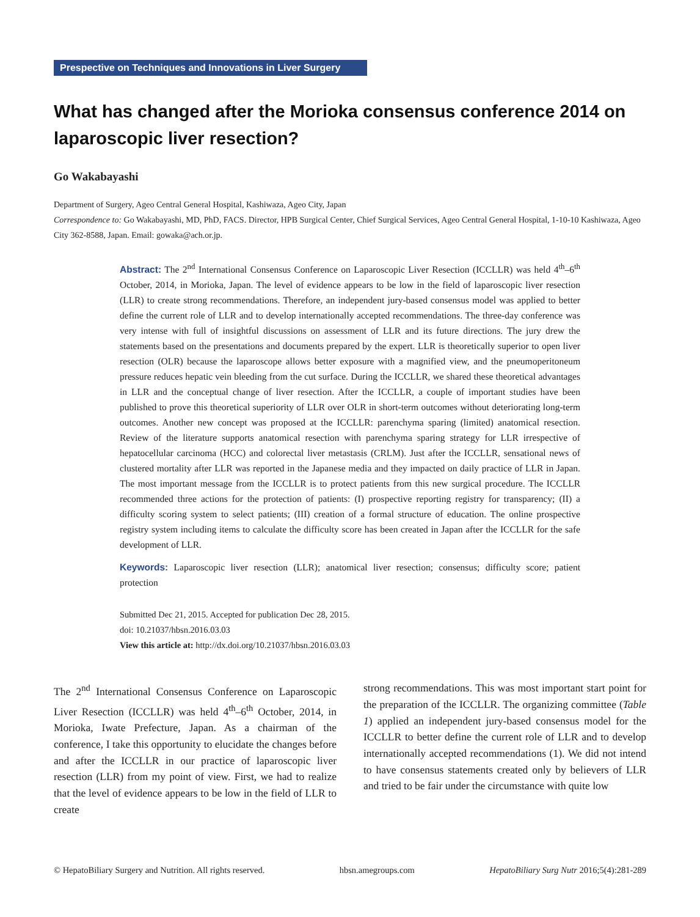Prespective on Techniques and Innovations in Liver Surgery
What has changed after the Morioka consensus conference 2014 on laparoscopic liver resection?
Go Wakabayashi
Department of Surgery, Ageo Central General Hospital, Kashiwaza, Ageo City, Japan
Correspondence to: Go Wakabayashi, MD, PhD, FACS. Director, HPB Surgical Center, Chief Surgical Services, Ageo Central General Hospital, 1-10-10 Kashiwaza, Ageo City 362-8588, Japan. Email: gowaka@ach.or.jp.
Abstract: The 2<sup>nd</sup> International Consensus Conference on Laparoscopic Liver Resection (ICCLLR) was held 4<sup>th</sup>–6<sup>th</sup> October, 2014, in Morioka, Japan. The level of evidence appears to be low in the field of laparoscopic liver resection (LLR) to create strong recommendations. Therefore, an independent jury-based consensus model was applied to better define the current role of LLR and to develop internationally accepted recommendations. The three-day conference was very intense with full of insightful discussions on assessment of LLR and its future directions. The jury drew the statements based on the presentations and documents prepared by the expert. LLR is theoretically superior to open liver resection (OLR) because the laparoscope allows better exposure with a magnified view, and the pneumoperitoneum pressure reduces hepatic vein bleeding from the cut surface. During the ICCLLR, we shared these theoretical advantages in LLR and the conceptual change of liver resection. After the ICCLLR, a couple of important studies have been published to prove this theoretical superiority of LLR over OLR in short-term outcomes without deteriorating long-term outcomes. Another new concept was proposed at the ICCLLR: parenchyma sparing (limited) anatomical resection. Review of the literature supports anatomical resection with parenchyma sparing strategy for LLR irrespective of hepatocellular carcinoma (HCC) and colorectal liver metastasis (CRLM). Just after the ICCLLR, sensational news of clustered mortality after LLR was reported in the Japanese media and they impacted on daily practice of LLR in Japan. The most important message from the ICCLLR is to protect patients from this new surgical procedure. The ICCLLR recommended three actions for the protection of patients: (I) prospective reporting registry for transparency; (II) a difficulty scoring system to select patients; (III) creation of a formal structure of education. The online prospective registry system including items to calculate the difficulty score has been created in Japan after the ICCLLR for the safe development of LLR.
Keywords: Laparoscopic liver resection (LLR); anatomical liver resection; consensus; difficulty score; patient protection
Submitted Dec 21, 2015. Accepted for publication Dec 28, 2015.
doi: 10.21037/hbsn.2016.03.03
View this article at: http://dx.doi.org/10.21037/hbsn.2016.03.03
The 2<sup>nd</sup> International Consensus Conference on Laparoscopic Liver Resection (ICCLLR) was held 4<sup>th</sup>–6<sup>th</sup> October, 2014, in Morioka, Iwate Prefecture, Japan. As a chairman of the conference, I take this opportunity to elucidate the changes before and after the ICCLLR in our practice of laparoscopic liver resection (LLR) from my point of view. First, we had to realize that the level of evidence appears to be low in the field of LLR to create
strong recommendations. This was most important start point for the preparation of the ICCLLR. The organizing committee (Table 1) applied an independent jury-based consensus model for the ICCLLR to better define the current role of LLR and to develop internationally accepted recommendations (1). We did not intend to have consensus statements created only by believers of LLR and tried to be fair under the circumstance with quite low
© HepatoBiliary Surgery and Nutrition. All rights reserved. hbsn.amegroups.com HepatoBiliary Surg Nutr 2016;5(4):281-289